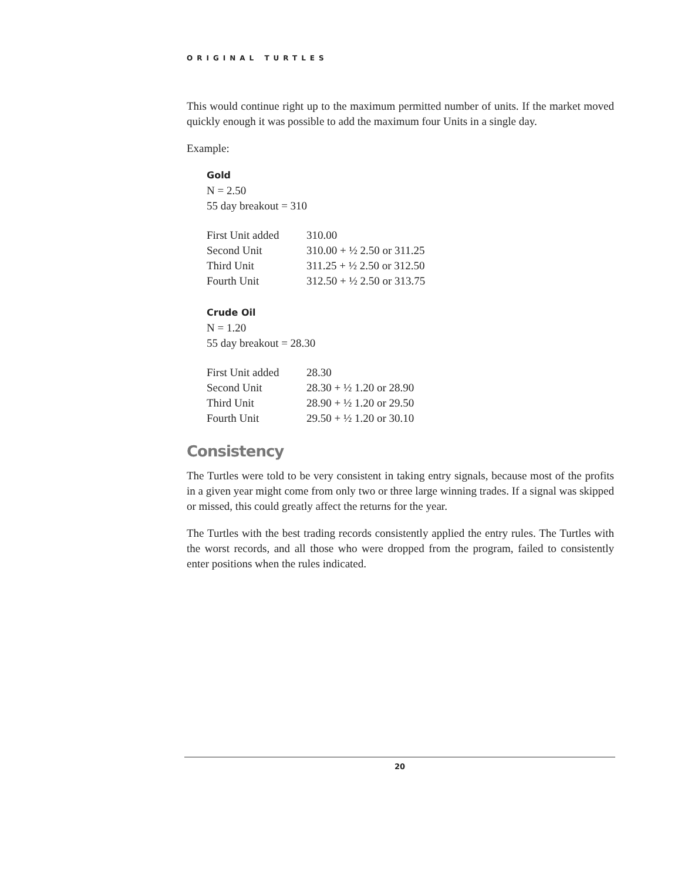ORIGINAL TURTLES
This would continue right up to the maximum permitted number of units. If the market moved quickly enough it was possible to add the maximum four Units in a single day.
Example:
Gold
N = 2.50
55 day breakout = 310
| First Unit added | 310.00 |
| Second Unit | 310.00 + ½ 2.50 or 311.25 |
| Third Unit | 311.25 + ½ 2.50 or 312.50 |
| Fourth Unit | 312.50 + ½ 2.50 or 313.75 |
Crude Oil
N = 1.20
55 day breakout = 28.30
| First Unit added | 28.30 |
| Second Unit | 28.30 + ½ 1.20 or 28.90 |
| Third Unit | 28.90 + ½ 1.20 or 29.50 |
| Fourth Unit | 29.50 + ½ 1.20 or 30.10 |
Consistency
The Turtles were told to be very consistent in taking entry signals, because most of the profits in a given year might come from only two or three large winning trades. If a signal was skipped or missed, this could greatly affect the returns for the year.
The Turtles with the best trading records consistently applied the entry rules. The Turtles with the worst records, and all those who were dropped from the program, failed to consistently enter positions when the rules indicated.
20